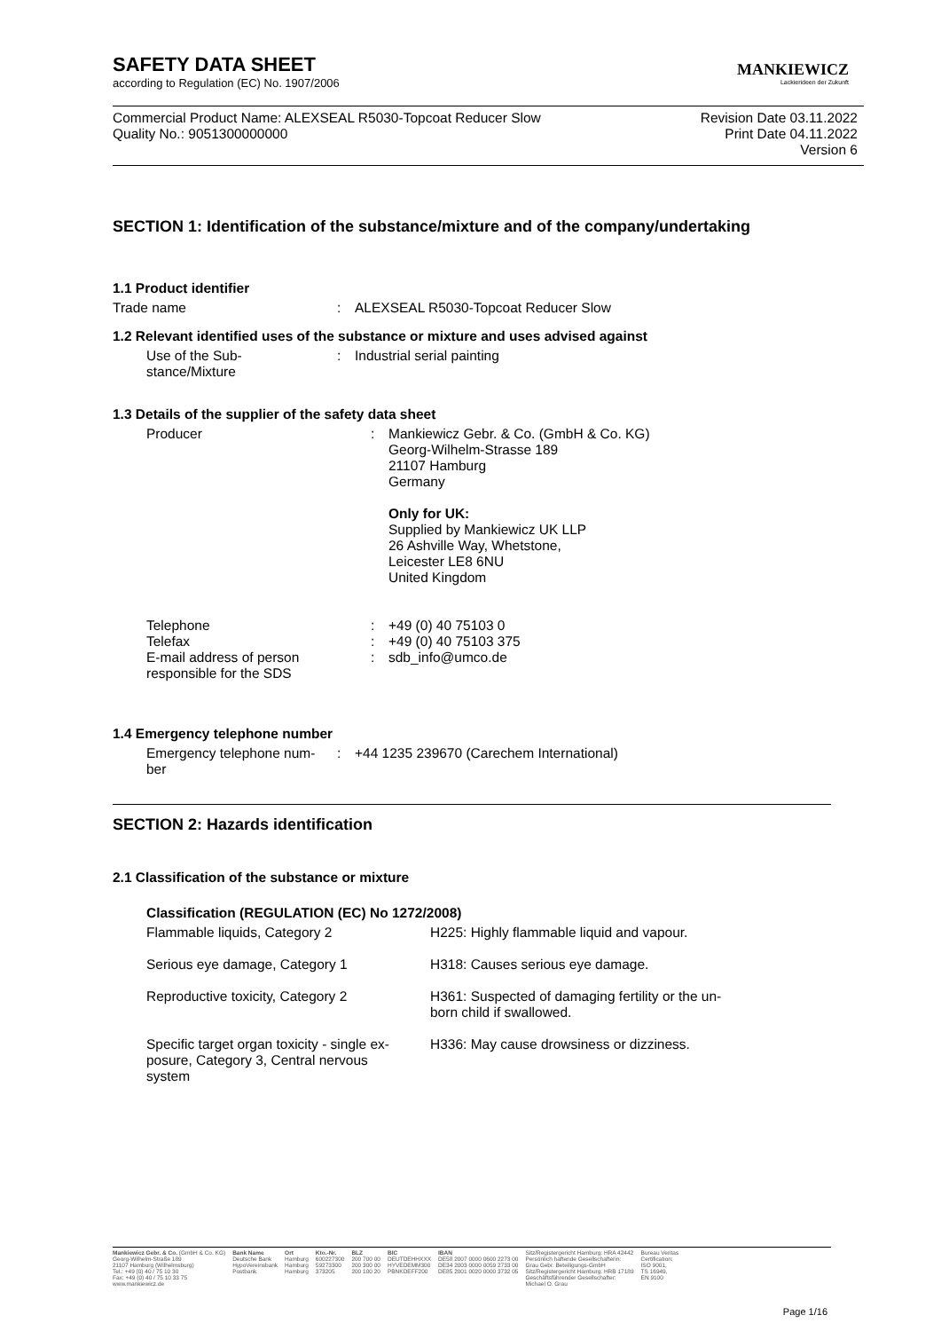MANKIEWICZ
Lackierideen der Zukunft
SAFETY DATA SHEET
according to Regulation (EC) No. 1907/2006
Commercial Product Name: ALEXSEAL R5030-Topcoat Reducer Slow
Quality No.: 9051300000000
Revision Date 03.11.2022
Print Date 04.11.2022
Version 6
SECTION 1: Identification of the substance/mixture and of the company/undertaking
1.1 Product identifier
| Trade name | : | ALEXSEAL R5030-Topcoat Reducer Slow |
1.2 Relevant identified uses of the substance or mixture and uses advised against
| Use of the Sub- stance/Mixture | : | Industrial serial painting |
1.3 Details of the supplier of the safety data sheet
| Producer | : | Mankiewicz Gebr. & Co. (GmbH & Co. KG) Georg-Wilhelm-Strasse 189 21107 Hamburg Germany Only for UK: Supplied by Mankiewicz UK LLP 26 Ashville Way, Whetstone, Leicester LE8 6NU United Kingdom |
| Telephone | : | +49 (0) 40 75103 0 |
| Telefax | : | +49 (0) 40 75103 375 |
| E-mail address of person responsible for the SDS | : | sdb_info@umco.de |
1.4 Emergency telephone number
| Emergency telephone num- ber | : | +44 1235 239670 (Carechem International) |
SECTION 2: Hazards identification
2.1 Classification of the substance or mixture
Classification (REGULATION (EC) No 1272/2008)
| Flammable liquids, Category 2 | H225: Highly flammable liquid and vapour. |
| Serious eye damage, Category 1 | H318: Causes serious eye damage. |
| Reproductive toxicity, Category 2 | H361: Suspected of damaging fertility or the un- born child if swallowed. |
| Specific target organ toxicity - single ex- posure, Category 3, Central nervous system | H336: May cause drowsiness or dizziness. |
Mankiewicz Gebr. & Co. (GmbH & Co. KG)
Georg-Wilhelm-Straße 189
21107 Hamburg (Wilhelmsburg)
Tel.: +49 (0) 40 / 75 10 30
Fax: +49 (0) 40 / 75 10 33 75
www.mankiewicz.de
Bank Name
Deutsche Bank
HypoVereinsbank
Postbank
Ort
Hamburg
Hamburg
Hamburg
Kto.-Nr.
600227300
59273300
373205
BLZ
200 700 00
200 300 00
200 100 20
BIC
DEUTDEHHXXX
HYVEDEMM300
PBNKDEFF200
IBAN
DE58 2007 0000 0600 2273 00
DE34 2003 0000 0059 2733 00
DE85 2001 0020 0000 3732 05
Sitz/Registergericht Hamburg: HRA 42442
Persönlich haftende Gesellschafterin:
Grau Gebr. Beteiligungs-GmbH
Sitz/Registergericht Hamburg: HRB 17189
Geschäftsführender Gesellschafter:
Michael O. Grau
Bureau Veritas
Certification:
ISO 9001,
TS 16949,
EN 9100
Page 1/16